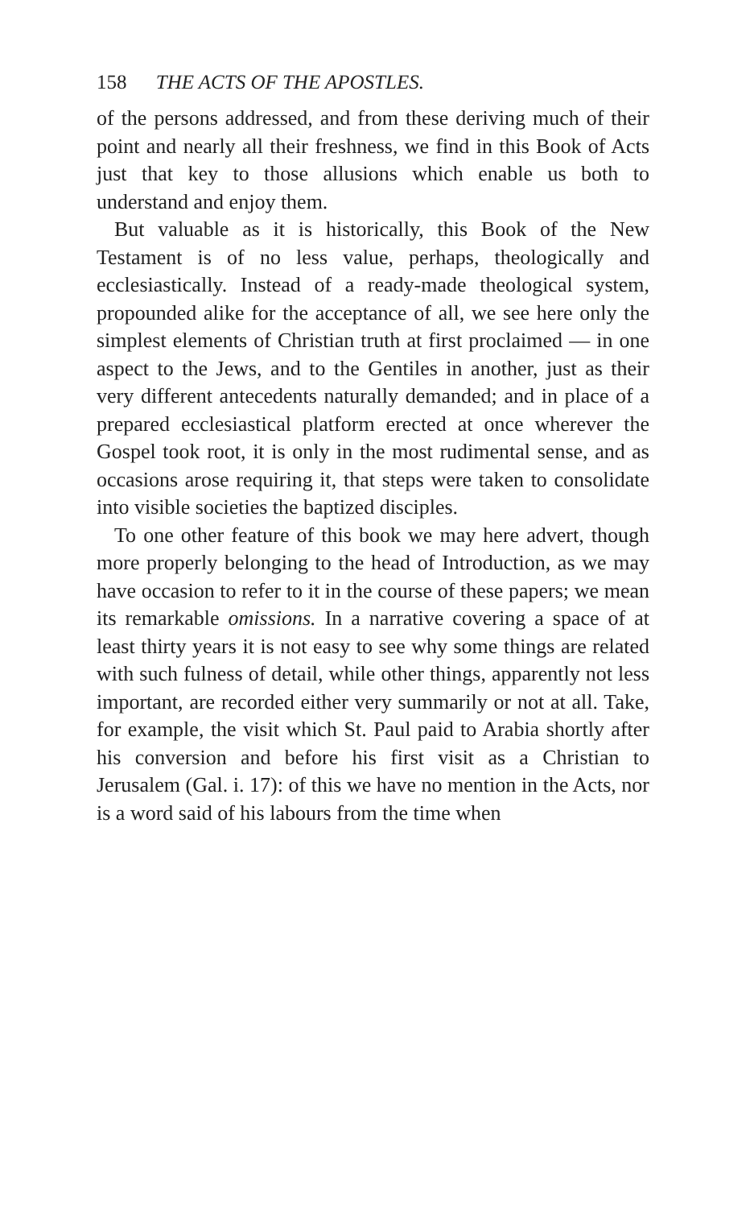158 THE ACTS OF THE APOSTLES.
of the persons addressed, and from these deriving much of their point and nearly all their freshness, we find in this Book of Acts just that key to those allusions which enable us both to understand and enjoy them.
But valuable as it is historically, this Book of the New Testament is of no less value, perhaps, theologically and ecclesiastically. Instead of a ready-made theological system, propounded alike for the acceptance of all, we see here only the simplest elements of Christian truth at first proclaimed — in one aspect to the Jews, and to the Gentiles in another, just as their very different antecedents naturally demanded; and in place of a prepared ecclesiastical platform erected at once wherever the Gospel took root, it is only in the most rudimental sense, and as occasions arose requiring it, that steps were taken to consolidate into visible societies the baptized disciples.
To one other feature of this book we may here advert, though more properly belonging to the head of Introduction, as we may have occasion to refer to it in the course of these papers; we mean its remarkable omissions. In a narrative covering a space of at least thirty years it is not easy to see why some things are related with such fulness of detail, while other things, apparently not less important, are recorded either very summarily or not at all. Take, for example, the visit which St. Paul paid to Arabia shortly after his conversion and before his first visit as a Christian to Jerusalem (Gal. i. 17): of this we have no mention in the Acts, nor is a word said of his labours from the time when